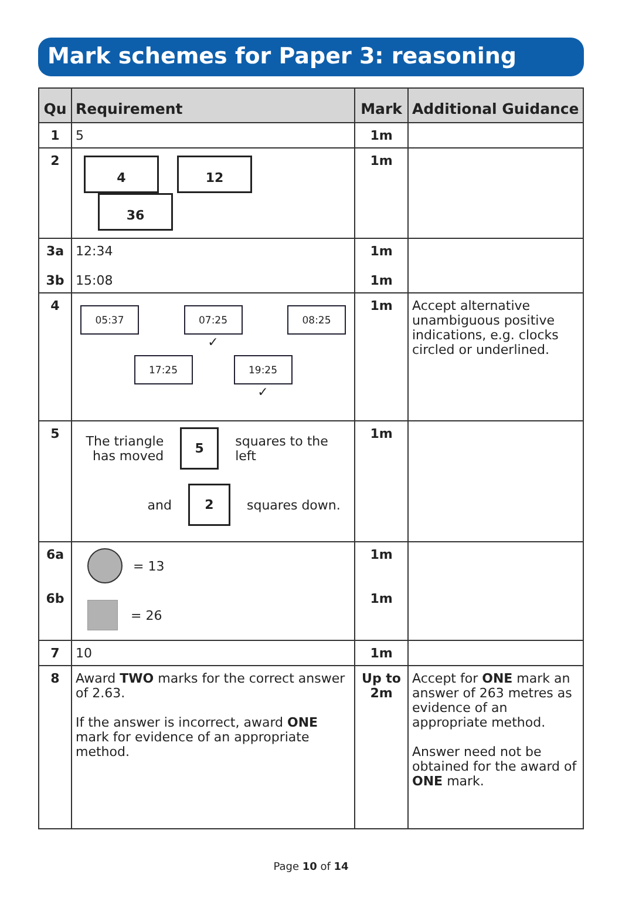Mark schemes for Paper 3: reasoning
| Qu | Requirement | Mark | Additional Guidance |
| --- | --- | --- | --- |
| 1 | 5 | 1m | |
| 2 | 4 12 36 | 1m | |
| 3a 3b | 12:34 15:08 | 1m 1m | |
| 4 | 05:37 07:25 ✓ 08:25 17:25 19:25 ✓ | 1m | Accept alternative unambiguous positive indications, e.g. clocks circled or underlined. |
| 5 | The triangle has moved 5 squares to the left and 2 squares down. | 1m | |
| 6a 6b | = 13 = 26 | 1m 1m | |
| 7 | 10 | 1m | |
| 8 | Award TWO marks for the correct answer of 2.63. If the answer is incorrect, award ONE mark for evidence of an appropriate method. | Up to 2m | Accept for ONE mark an answer of 263 metres as evidence of an appropriate method. Answer need not be obtained for the award of ONE mark. |
Page 10 of 14